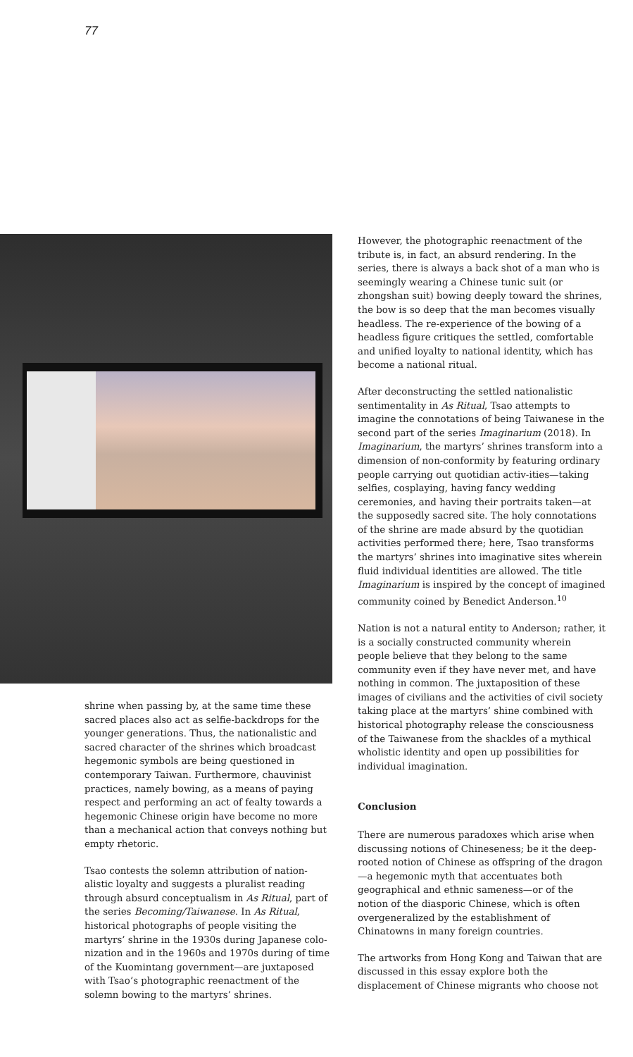77
shrine when passing by, at the same time these sacred places also act as selfie-backdrops for the younger generations. Thus, the nationalistic and sacred character of the shrines which broadcast hegemonic symbols are being questioned in contemporary Taiwan. Furthermore, chauvinist practices, namely bowing, as a means of paying respect and performing an act of fealty towards a hegemonic Chinese origin have become no more than a mechanical action that conveys nothing but empty rhetoric.
Tsao contests the solemn attribution of nation-alistic loyalty and suggests a pluralist reading through absurd conceptualism in As Ritual, part of the series Becoming/Taiwanese. In As Ritual, historical photographs of people visiting the martyrs’ shrine in the 1930s during Japanese colo-nization and in the 1960s and 1970s during of time of the Kuomintang government—are juxtaposed with Tsao’s photographic reenactment of the solemn bowing to the martyrs’ shrines.
However, the photographic reenactment of the tribute is, in fact, an absurd rendering. In the series, there is always a back shot of a man who is seemingly wearing a Chinese tunic suit (or zhongshan suit) bowing deeply toward the shrines, the bow is so deep that the man becomes visually headless. The re-experience of the bowing of a headless figure critiques the settled, comfortable and unified loyalty to national identity, which has become a national ritual.
After deconstructing the settled nationalistic sentimentality in As Ritual, Tsao attempts to imagine the connotations of being Taiwanese in the second part of the series Imaginarium (2018). In Imaginarium, the martyrs’ shrines transform into a dimension of non-conformity by featuring ordinary people carrying out quotidian activ-ities—taking selfies, cosplaying, having fancy wedding ceremonies, and having their portraits taken—at the supposedly sacred site. The holy connotations of the shrine are made absurd by the quotidian activities performed there; here, Tsao transforms the martyrs’ shrines into imaginative sites wherein fluid individual identities are allowed. The title Imaginarium is inspired by the concept of imagined community coined by Benedict Anderson.<sup>10</sup>
Nation is not a natural entity to Anderson; rather, it is a socially constructed community wherein people believe that they belong to the same community even if they have never met, and have nothing in common. The juxtaposition of these images of civilians and the activities of civil society taking place at the martyrs’ shine combined with historical photography release the consciousness of the Taiwanese from the shackles of a mythical wholistic identity and open up possibilities for individual imagination.
Conclusion
There are numerous paradoxes which arise when discussing notions of Chineseness; be it the deep-rooted notion of Chinese as offspring of the dragon—a hegemonic myth that accentuates both geographical and ethnic sameness—or of the notion of the diasporic Chinese, which is often overgeneralized by the establishment of Chinatowns in many foreign countries.
The artworks from Hong Kong and Taiwan that are discussed in this essay explore both the displacement of Chinese migrants who choose not